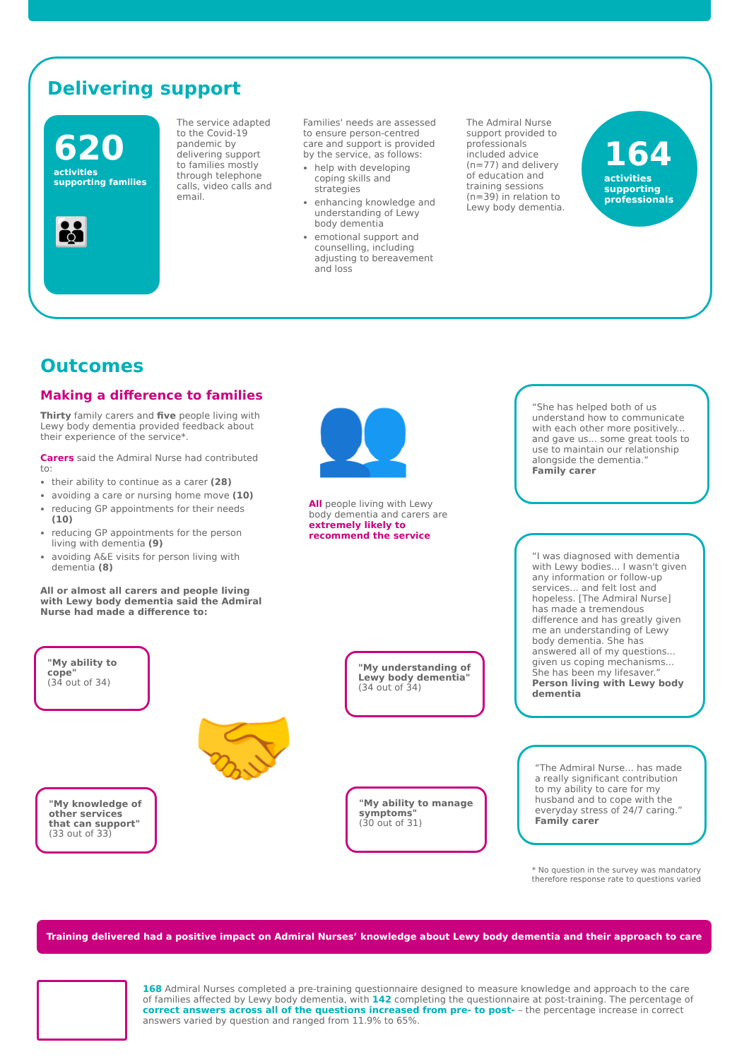Delivering support
620
activities
supporting families
👪
The service adapted to the Covid-19 pandemic by delivering support to families mostly through telephone calls, video calls and email.
Families' needs are assessed to ensure person-centred care and support is provided by the service, as follows:
help with developing coping skills and strategies
enhancing knowledge and understanding of Lewy body dementia
emotional support and counselling, including adjusting to bereavement and loss
The Admiral Nurse support provided to professionals included advice (n=77) and delivery of education and training sessions (n=39) in relation to Lewy body dementia.
164
activities
supporting
professionals
Outcomes
Making a difference to families
Thirty family carers and five people living with Lewy body dementia provided feedback about their experience of the service*.
Carers said the Admiral Nurse had contributed to:
their ability to continue as a carer (28)
avoiding a care or nursing home move (10)
reducing GP appointments for their needs (10)
reducing GP appointments for the person living with dementia (9)
avoiding A&E visits for person living with dementia (8)
All or almost all carers and people living with Lewy body dementia said the Admiral Nurse had made a difference to:
👥
All people living with Lewy body dementia and carers are extremely likely to recommend the service
"My ability to cope"
(34 out of 34)
"My understanding of Lewy body dementia"
(34 out of 34)
🤝
"My knowledge of other services that can support"
(33 out of 33)
"My ability to manage symptoms"
(30 out of 31)
“She has helped both of us understand how to communicate with each other more positively... and gave us... some great tools to use to maintain our relationship alongside the dementia.”
Family carer
“I was diagnosed with dementia with Lewy bodies... I wasn't given any information or follow-up services... and felt lost and hopeless. [The Admiral Nurse] has made a tremendous difference and has greatly given me an understanding of Lewy body dementia. She has answered all of my questions... given us coping mechanisms... She has been my lifesaver.”
Person living with Lewy body dementia
“The Admiral Nurse... has made a really significant contribution to my ability to care for my husband and to cope with the everyday stress of 24/7 caring.”
Family carer
* No question in the survey was mandatory therefore response rate to questions varied
Training delivered had a positive impact on Admiral Nurses’ knowledge about Lewy body dementia and their approach to care
168 Admiral Nurses completed a pre-training questionnaire designed to measure knowledge and approach to the care of families affected by Lewy body dementia, with 142 completing the questionnaire at post-training. The percentage of correct answers across all of the questions increased from pre- to post- – the percentage increase in correct answers varied by question and ranged from 11.9% to 65%.